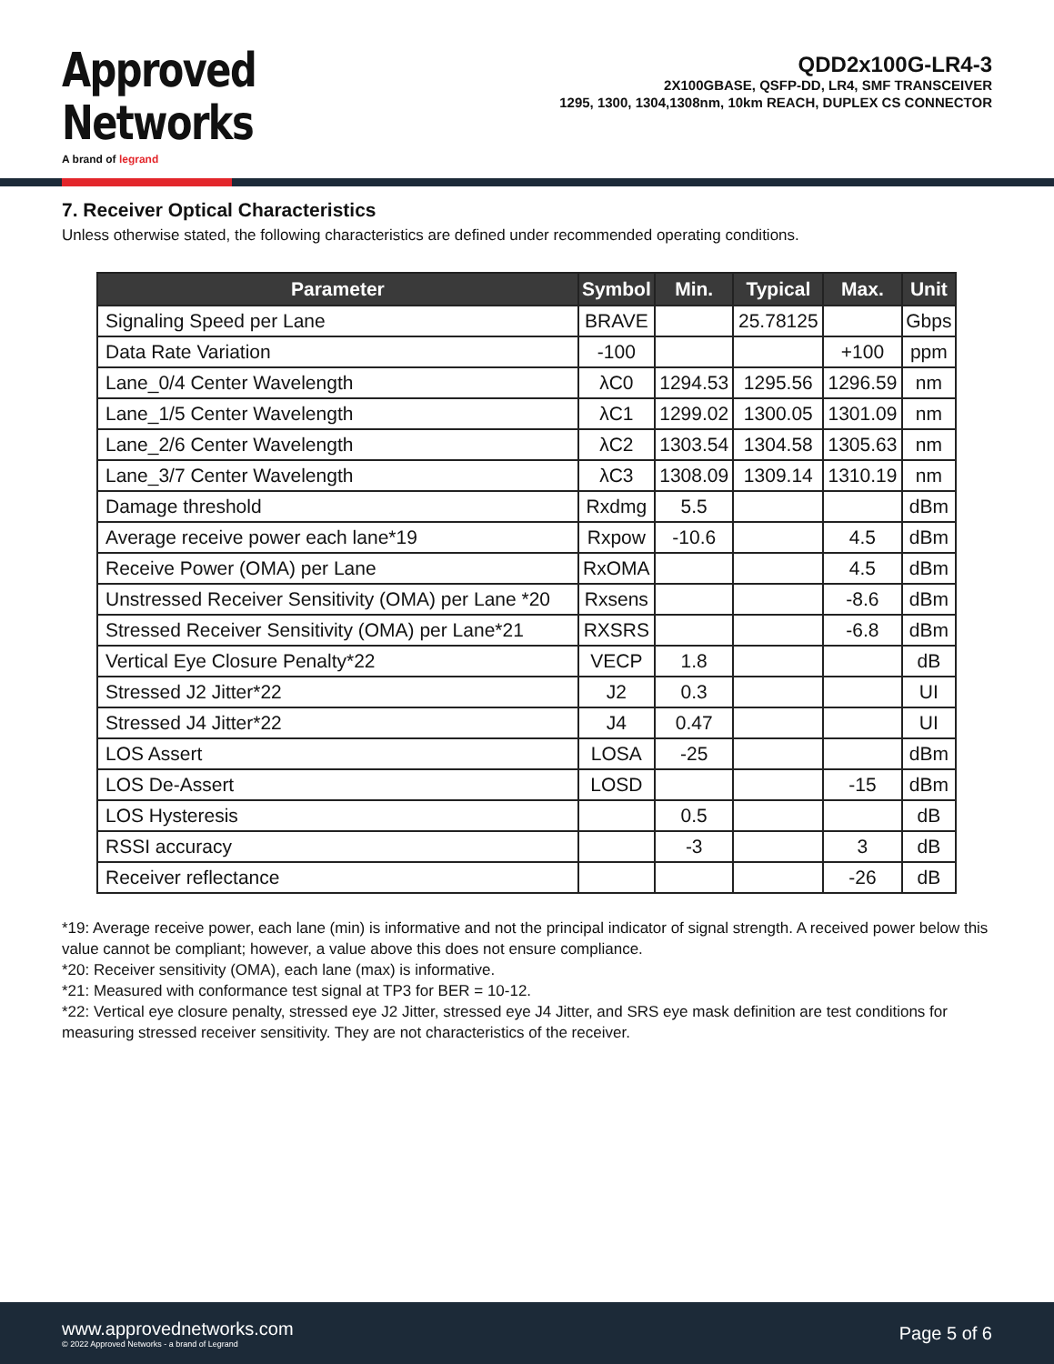Approved
Networks
A brand of legrand
QDD2x100G-LR4-3
2X100GBASE, QSFP-DD, LR4, SMF TRANSCEIVER
1295, 1300, 1304,1308nm, 10km REACH, DUPLEX CS CONNECTOR
7. Receiver Optical Characteristics
Unless otherwise stated, the following characteristics are defined under recommended operating conditions.
| Parameter | Symbol | Min. | Typical | Max. | Unit |
| --- | --- | --- | --- | --- | --- |
| Signaling Speed per Lane | BRAVE | | 25.78125 | | Gbps |
| Data Rate Variation | -100 | | | +100 | ppm |
| Lane_0/4 Center Wavelength | λC0 | 1294.53 | 1295.56 | 1296.59 | nm |
| Lane_1/5 Center Wavelength | λC1 | 1299.02 | 1300.05 | 1301.09 | nm |
| Lane_2/6 Center Wavelength | λC2 | 1303.54 | 1304.58 | 1305.63 | nm |
| Lane_3/7 Center Wavelength | λC3 | 1308.09 | 1309.14 | 1310.19 | nm |
| Damage threshold | Rxdmg | 5.5 | | | dBm |
| Average receive power each lane*19 | Rxpow | -10.6 | | 4.5 | dBm |
| Receive Power (OMA) per Lane | RxOMA | | | 4.5 | dBm |
| Unstressed Receiver Sensitivity (OMA) per Lane *20 | Rxsens | | | -8.6 | dBm |
| Stressed Receiver Sensitivity (OMA) per Lane*21 | RXSRS | | | -6.8 | dBm |
| Vertical Eye Closure Penalty*22 | VECP | 1.8 | | | dB |
| Stressed J2 Jitter*22 | J2 | 0.3 | | | UI |
| Stressed J4 Jitter*22 | J4 | 0.47 | | | UI |
| LOS Assert | LOSA | -25 | | | dBm |
| LOS De-Assert | LOSD | | | -15 | dBm |
| LOS Hysteresis | | 0.5 | | | dB |
| RSSI accuracy | | -3 | | 3 | dB |
| Receiver reflectance | | | | -26 | dB |
*19: Average receive power, each lane (min) is informative and not the principal indicator of signal strength. A received power below this value cannot be compliant; however, a value above this does not ensure compliance.
*20: Receiver sensitivity (OMA), each lane (max) is informative.
*21: Measured with conformance test signal at TP3 for BER = 10-12.
*22: Vertical eye closure penalty, stressed eye J2 Jitter, stressed eye J4 Jitter, and SRS eye mask definition are test conditions for measuring stressed receiver sensitivity. They are not characteristics of the receiver.
www.approvednetworks.com
© 2022 Approved Networks - a brand of Legrand
Page 5 of 6